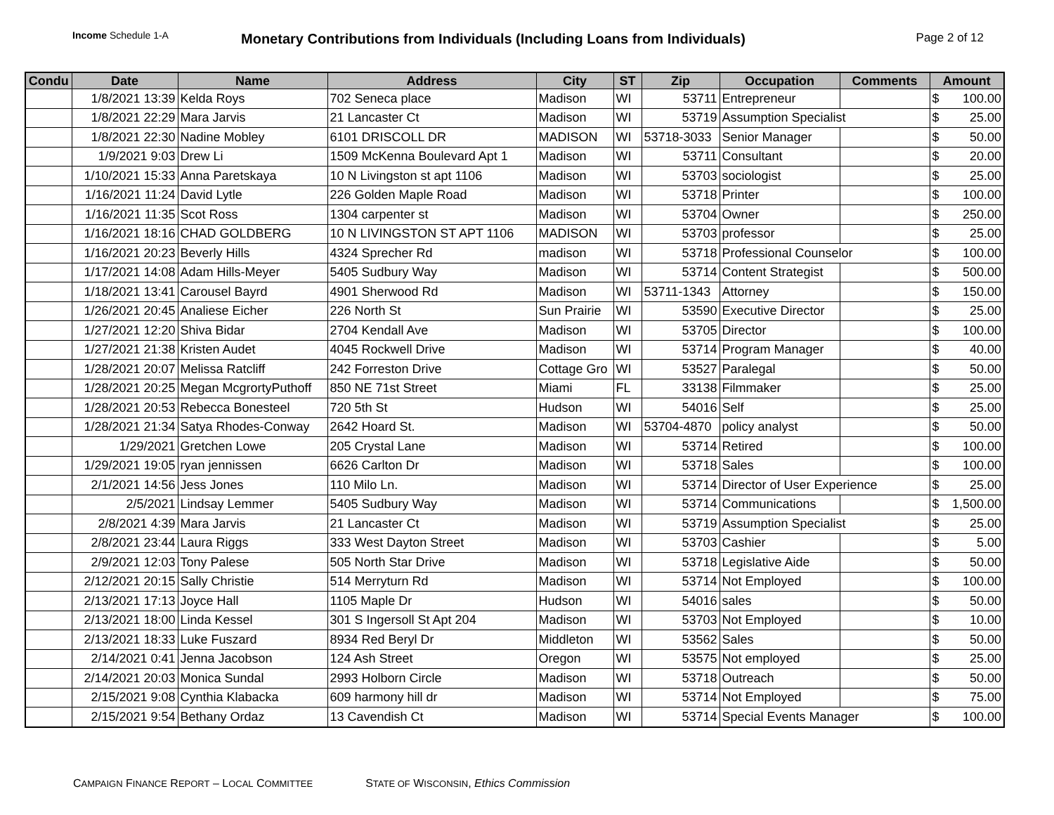Income Schedule 1-A
Monetary Contributions from Individuals (Including Loans from Individuals)
Page 2 of 12
| Condu | Date | Name | Address | City | ST | Zip | Occupation | Comments | Amount |
| --- | --- | --- | --- | --- | --- | --- | --- | --- | --- |
| | 1/8/2021 13:39 | Kelda Roys | 702 Seneca place | Madison | WI | 53711 | Entrepreneur | | $ 100.00 |
| | 1/8/2021 22:29 | Mara Jarvis | 21 Lancaster Ct | Madison | WI | 53719 | Assumption Specialist | | $ 25.00 |
| | 1/8/2021 22:30 | Nadine Mobley | 6101 DRISCOLL DR | MADISON | WI | 53718-3033 | Senior Manager | | $ 50.00 |
| | 1/9/2021 9:03 | Drew Li | 1509 McKenna Boulevard Apt 1 | Madison | WI | 53711 | Consultant | | $ 20.00 |
| | 1/10/2021 15:33 | Anna Paretskaya | 10 N Livingston st apt 1106 | Madison | WI | 53703 | sociologist | | $ 25.00 |
| | 1/16/2021 11:24 | David Lytle | 226 Golden Maple Road | Madison | WI | 53718 | Printer | | $ 100.00 |
| | 1/16/2021 11:35 | Scot Ross | 1304 carpenter st | Madison | WI | 53704 | Owner | | $ 250.00 |
| | 1/16/2021 18:16 | CHAD GOLDBERG | 10 N LIVINGSTON ST APT 1106 | MADISON | WI | 53703 | professor | | $ 25.00 |
| | 1/16/2021 20:23 | Beverly Hills | 4324 Sprecher Rd | madison | WI | 53718 | Professional Counselor | | $ 100.00 |
| | 1/17/2021 14:08 | Adam Hills-Meyer | 5405 Sudbury Way | Madison | WI | 53714 | Content Strategist | | $ 500.00 |
| | 1/18/2021 13:41 | Carousel Bayrd | 4901 Sherwood Rd | Madison | WI | 53711-1343 | Attorney | | $ 150.00 |
| | 1/26/2021 20:45 | Analiese Eicher | 226 North St | Sun Prairie | WI | 53590 | Executive Director | | $ 25.00 |
| | 1/27/2021 12:20 | Shiva Bidar | 2704 Kendall Ave | Madison | WI | 53705 | Director | | $ 100.00 |
| | 1/27/2021 21:38 | Kristen Audet | 4045 Rockwell Drive | Madison | WI | 53714 | Program Manager | | $ 40.00 |
| | 1/28/2021 20:07 | Melissa Ratcliff | 242 Forreston Drive | Cottage Gro | WI | 53527 | Paralegal | | $ 50.00 |
| | 1/28/2021 20:25 | Megan McgrortyPuthoff | 850 NE 71st Street | Miami | FL | 33138 | Filmmaker | | $ 25.00 |
| | 1/28/2021 20:53 | Rebecca Bonesteel | 720 5th St | Hudson | WI | 54016 | Self | | $ 25.00 |
| | 1/28/2021 21:34 | Satya Rhodes-Conway | 2642 Hoard St. | Madison | WI | 53704-4870 | policy analyst | | $ 50.00 |
| | 1/29/2021 | Gretchen Lowe | 205 Crystal Lane | Madison | WI | 53714 | Retired | | $ 100.00 |
| | 1/29/2021 19:05 | ryan jennissen | 6626 Carlton Dr | Madison | WI | 53718 | Sales | | $ 100.00 |
| | 2/1/2021 14:56 | Jess Jones | 110 Milo Ln. | Madison | WI | 53714 | Director of User Experience | | $ 25.00 |
| | 2/5/2021 | Lindsay Lemmer | 5405 Sudbury Way | Madison | WI | 53714 | Communications | | $ 1,500.00 |
| | 2/8/2021 4:39 | Mara Jarvis | 21 Lancaster Ct | Madison | WI | 53719 | Assumption Specialist | | $ 25.00 |
| | 2/8/2021 23:44 | Laura Riggs | 333 West Dayton Street | Madison | WI | 53703 | Cashier | | $ 5.00 |
| | 2/9/2021 12:03 | Tony Palese | 505 North Star Drive | Madison | WI | 53718 | Legislative Aide | | $ 50.00 |
| | 2/12/2021 20:15 | Sally Christie | 514 Merryturn Rd | Madison | WI | 53714 | Not Employed | | $ 100.00 |
| | 2/13/2021 17:13 | Joyce Hall | 1105 Maple Dr | Hudson | WI | 54016 | sales | | $ 50.00 |
| | 2/13/2021 18:00 | Linda Kessel | 301 S Ingersoll St Apt 204 | Madison | WI | 53703 | Not Employed | | $ 10.00 |
| | 2/13/2021 18:33 | Luke Fuszard | 8934 Red Beryl Dr | Middleton | WI | 53562 | Sales | | $ 50.00 |
| | 2/14/2021 0:41 | Jenna Jacobson | 124 Ash Street | Oregon | WI | 53575 | Not employed | | $ 25.00 |
| | 2/14/2021 20:03 | Monica Sundal | 2993 Holborn Circle | Madison | WI | 53718 | Outreach | | $ 50.00 |
| | 2/15/2021 9:08 | Cynthia Klabacka | 609 harmony hill dr | Madison | WI | 53714 | Not Employed | | $ 75.00 |
| | 2/15/2021 9:54 | Bethany Ordaz | 13 Cavendish Ct | Madison | WI | 53714 | Special Events Manager | | $ 100.00 |
CAMPAIGN FINANCE REPORT – LOCAL COMMITTEE
STATE OF WISCONSIN, Ethics Commission